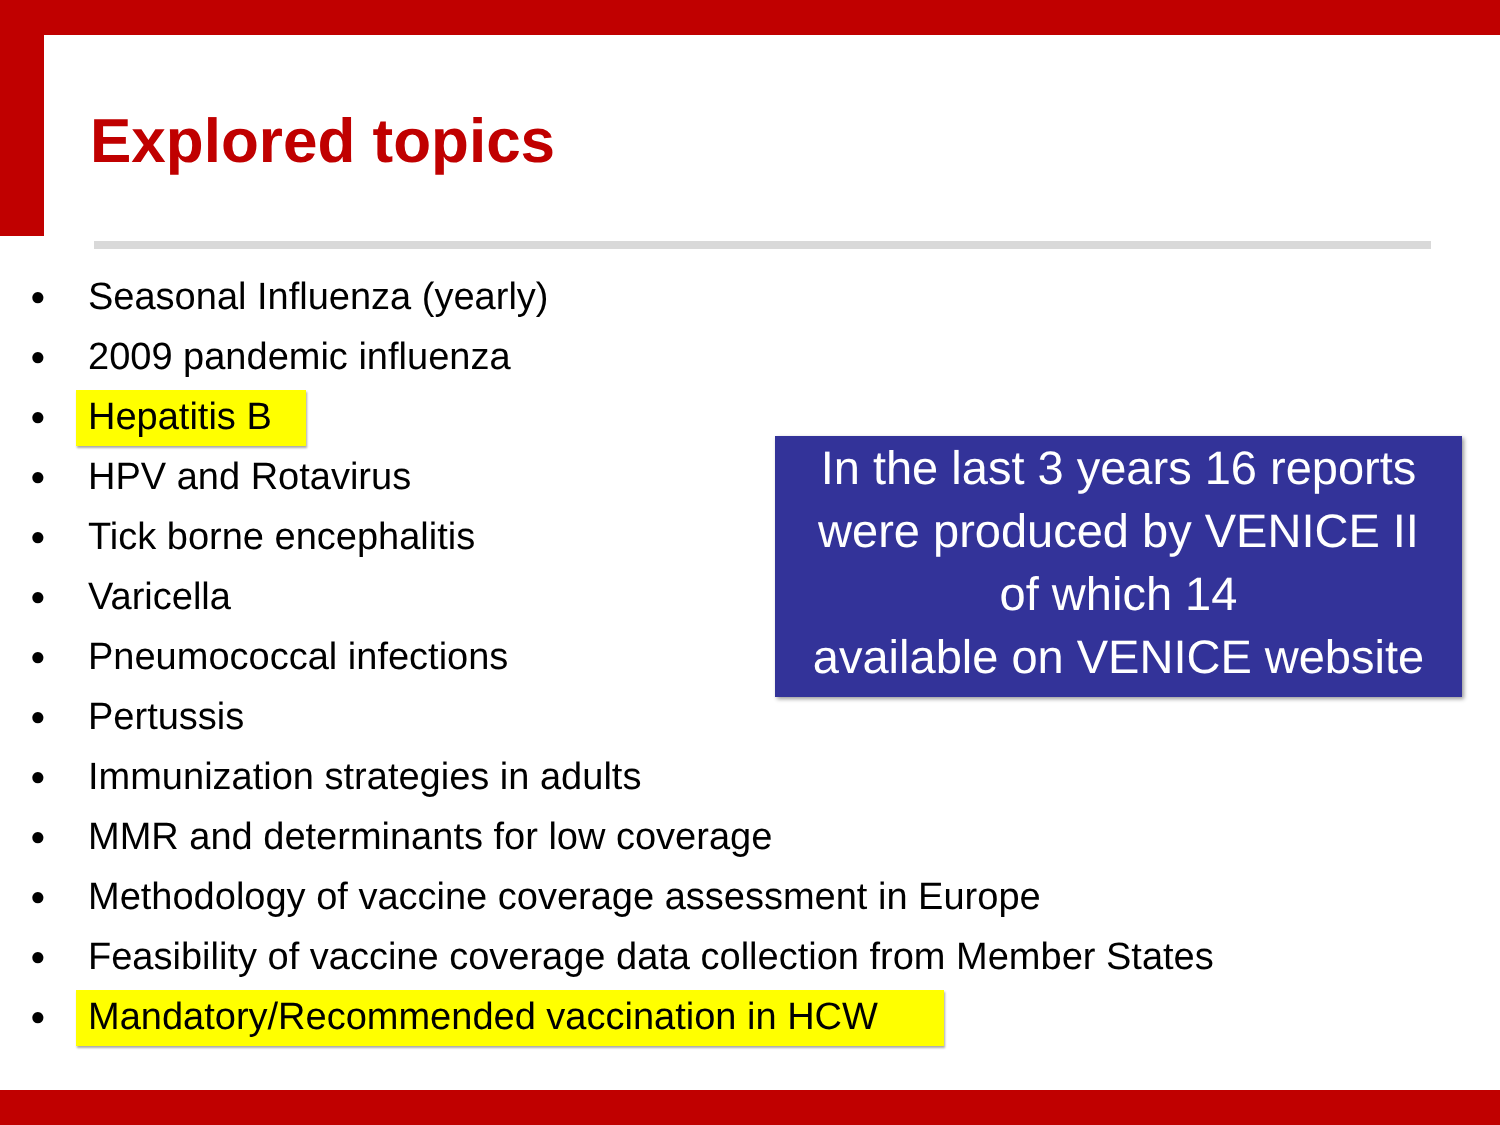Explored topics
● Seasonal Influenza (yearly)
● 2009 pandemic influenza
● Hepatitis B
● HPV and Rotavirus
● Tick borne encephalitis
● Varicella
● Pneumococcal infections
● Pertussis
● Immunization strategies in adults
● MMR and determinants for low coverage
● Methodology of vaccine coverage assessment in Europe
● Feasibility of vaccine coverage data collection from Member States
● Mandatory/Recommended vaccination in HCW
In the last 3 years 16 reports
were produced by VENICE II
of which 14
available on VENICE website